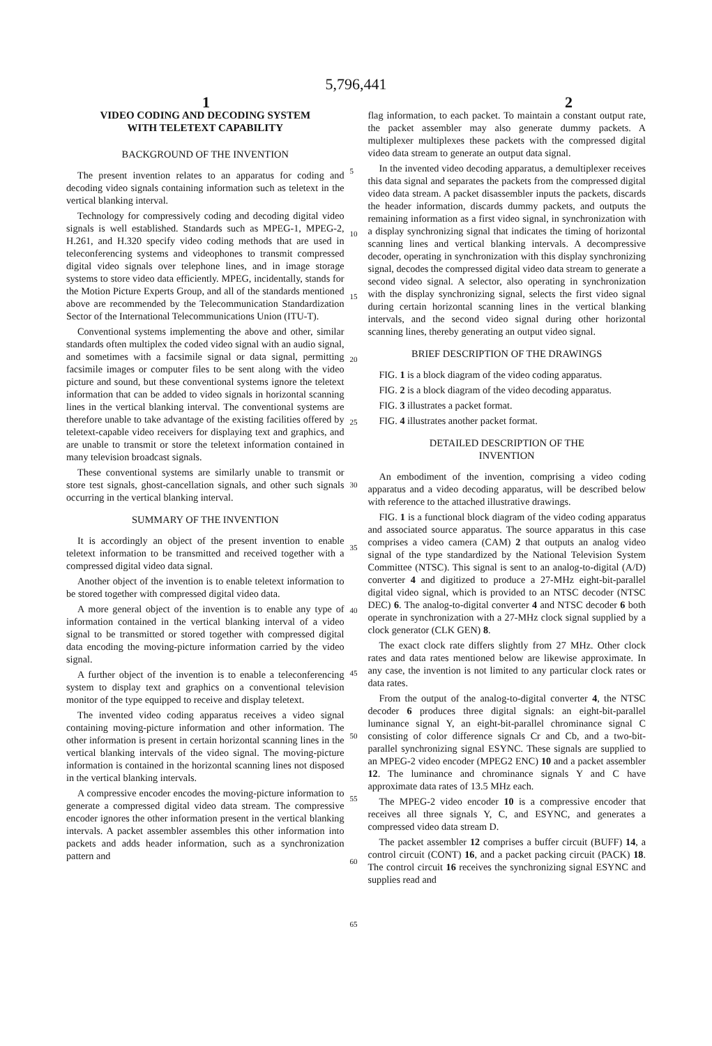5,796,441
1 2
VIDEO CODING AND DECODING SYSTEM
WITH TELETEXT CAPABILITY
BACKGROUND OF THE INVENTION
The present invention relates to an apparatus for coding and decoding video signals containing information such as teletext in the vertical blanking interval.
Technology for compressively coding and decoding digital video signals is well established. Standards such as MPEG-1, MPEG-2, H.261, and H.320 specify video coding methods that are used in teleconferencing systems and videophones to transmit compressed digital video signals over telephone lines, and in image storage systems to store video data efficiently. MPEG, incidentally, stands for the Motion Picture Experts Group, and all of the standards mentioned above are recommended by the Telecommunication Standardization Sector of the International Telecommunications Union (ITU-T).
Conventional systems implementing the above and other, similar standards often multiplex the coded video signal with an audio signal, and sometimes with a facsimile signal or data signal, permitting facsimile images or computer files to be sent along with the video picture and sound, but these conventional systems ignore the teletext information that can be added to video signals in horizontal scanning lines in the vertical blanking interval. The conventional systems are therefore unable to take advantage of the existing facilities offered by teletext-capable video receivers for displaying text and graphics, and are unable to transmit or store the teletext information contained in many television broadcast signals.
These conventional systems are similarly unable to transmit or store test signals, ghost-cancellation signals, and other such signals occurring in the vertical blanking interval.
SUMMARY OF THE INVENTION
It is accordingly an object of the present invention to enable teletext information to be transmitted and received together with a compressed digital video data signal.
Another object of the invention is to enable teletext information to be stored together with compressed digital video data.
A more general object of the invention is to enable any type of information contained in the vertical blanking interval of a video signal to be transmitted or stored together with compressed digital data encoding the moving-picture information carried by the video signal.
A further object of the invention is to enable a teleconferencing system to display text and graphics on a conventional television monitor of the type equipped to receive and display teletext.
The invented video coding apparatus receives a video signal containing moving-picture information and other information. The other information is present in certain horizontal scanning lines in the vertical blanking intervals of the video signal. The moving-picture information is contained in the horizontal scanning lines not disposed in the vertical blanking intervals.
A compressive encoder encodes the moving-picture information to generate a compressed digital video data stream. The compressive encoder ignores the other information present in the vertical blanking intervals. A packet assembler assembles this other information into packets and adds header information, such as a synchronization pattern and
5
10
15
20
25
30
35
40
45
50
55
60
65
flag information, to each packet. To maintain a constant output rate, the packet assembler may also generate dummy packets. A multiplexer multiplexes these packets with the compressed digital video data stream to generate an output data signal.
In the invented video decoding apparatus, a demultiplexer receives this data signal and separates the packets from the compressed digital video data stream. A packet disassembler inputs the packets, discards the header information, discards dummy packets, and outputs the remaining information as a first video signal, in synchronization with a display synchronizing signal that indicates the timing of horizontal scanning lines and vertical blanking intervals. A decompressive decoder, operating in synchronization with this display synchronizing signal, decodes the compressed digital video data stream to generate a second video signal. A selector, also operating in synchronization with the display synchronizing signal, selects the first video signal during certain horizontal scanning lines in the vertical blanking intervals, and the second video signal during other horizontal scanning lines, thereby generating an output video signal.
BRIEF DESCRIPTION OF THE DRAWINGS
FIG. 1 is a block diagram of the video coding apparatus.
FIG. 2 is a block diagram of the video decoding apparatus.
FIG. 3 illustrates a packet format.
FIG. 4 illustrates another packet format.
DETAILED DESCRIPTION OF THE
INVENTION
An embodiment of the invention, comprising a video coding apparatus and a video decoding apparatus, will be described below with reference to the attached illustrative drawings.
FIG. 1 is a functional block diagram of the video coding apparatus and associated source apparatus. The source apparatus in this case comprises a video camera (CAM) 2 that outputs an analog video signal of the type standardized by the National Television System Committee (NTSC). This signal is sent to an analog-to-digital (A/D) converter 4 and digitized to produce a 27-MHz eight-bit-parallel digital video signal, which is provided to an NTSC decoder (NTSC DEC) 6. The analog-to-digital converter 4 and NTSC decoder 6 both operate in synchronization with a 27-MHz clock signal supplied by a clock generator (CLK GEN) 8.
The exact clock rate differs slightly from 27 MHz. Other clock rates and data rates mentioned below are likewise approximate. In any case, the invention is not limited to any particular clock rates or data rates.
From the output of the analog-to-digital converter 4, the NTSC decoder 6 produces three digital signals: an eight-bit-parallel luminance signal Y, an eight-bit-parallel chrominance signal C consisting of color difference signals Cr and Cb, and a two-bit-parallel synchronizing signal ESYNC. These signals are supplied to an MPEG-2 video encoder (MPEG2 ENC) 10 and a packet assembler 12. The luminance and chrominance signals Y and C have approximate data rates of 13.5 MHz each.
The MPEG-2 video encoder 10 is a compressive encoder that receives all three signals Y, C, and ESYNC, and generates a compressed video data stream D.
The packet assembler 12 comprises a buffer circuit (BUFF) 14, a control circuit (CONT) 16, and a packet packing circuit (PACK) 18. The control circuit 16 receives the synchronizing signal ESYNC and supplies read and